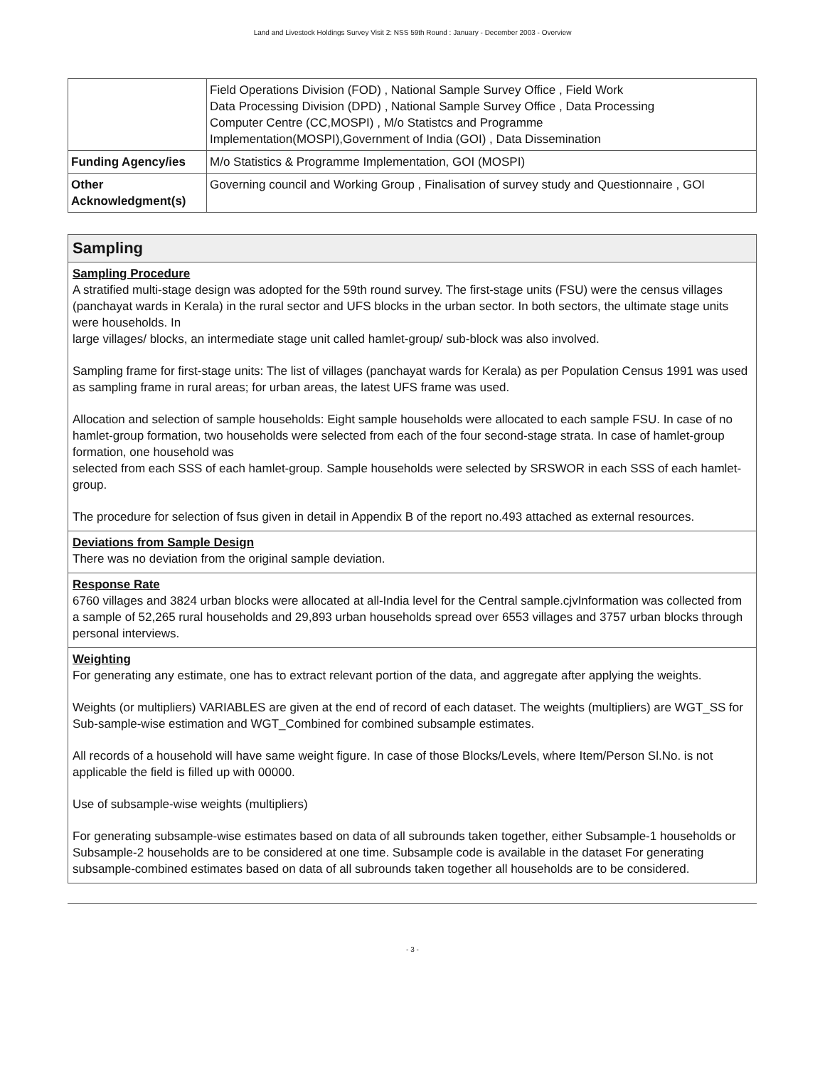Land and Livestock Holdings Survey Visit 2: NSS 59th Round : January - December 2003 - Overview
| | Field Operations Division (FOD) , National Sample Survey Office , Field Work Data Processing Division (DPD) , National Sample Survey Office , Data Processing Computer Centre (CC,MOSPI) , M/o Statistcs and Programme Implementation(MOSPI),Government of India (GOI) , Data Dissemination |
| Funding Agency/ies | M/o Statistics & Programme Implementation, GOI (MOSPI) |
| Other Acknowledgment(s) | Governing council and Working Group , Finalisation of survey study and Questionnaire , GOI |
Sampling
Sampling Procedure
A stratified multi-stage design was adopted for the 59th round survey. The first-stage units (FSU) were the census villages (panchayat wards in Kerala) in the rural sector and UFS blocks in the urban sector. In both sectors, the ultimate stage units were households. In
large villages/ blocks, an intermediate stage unit called hamlet-group/ sub-block was also involved.
Sampling frame for first-stage units: The list of villages (panchayat wards for Kerala) as per Population Census 1991 was used as sampling frame in rural areas; for urban areas, the latest UFS frame was used.
Allocation and selection of sample households: Eight sample households were allocated to each sample FSU. In case of no hamlet-group formation, two households were selected from each of the four second-stage strata. In case of hamlet-group formation, one household was
selected from each SSS of each hamlet-group. Sample households were selected by SRSWOR in each SSS of each hamlet-group.
The procedure for selection of fsus given in detail in Appendix B of the report no.493 attached as external resources.
Deviations from Sample Design
There was no deviation from the original sample deviation.
Response Rate
6760 villages and 3824 urban blocks were allocated at all-India level for the Central sample.cjvInformation was collected from a sample of 52,265 rural households and 29,893 urban households spread over 6553 villages and 3757 urban blocks through personal interviews.
Weighting
For generating any estimate, one has to extract relevant portion of the data, and aggregate after applying the weights.
Weights (or multipliers) VARIABLES are given at the end of record of each dataset. The weights (multipliers) are WGT_SS for Sub-sample-wise estimation and WGT_Combined for combined subsample estimates.
All records of a household will have same weight figure. In case of those Blocks/Levels, where Item/Person Sl.No. is not applicable the field is filled up with 00000.
Use of subsample-wise weights (multipliers)
For generating subsample-wise estimates based on data of all subrounds taken together, either Subsample-1 households or Subsample-2 households are to be considered at one time. Subsample code is available in the dataset For generating subsample-combined estimates based on data of all subrounds taken together all households are to be considered.
- 3 -